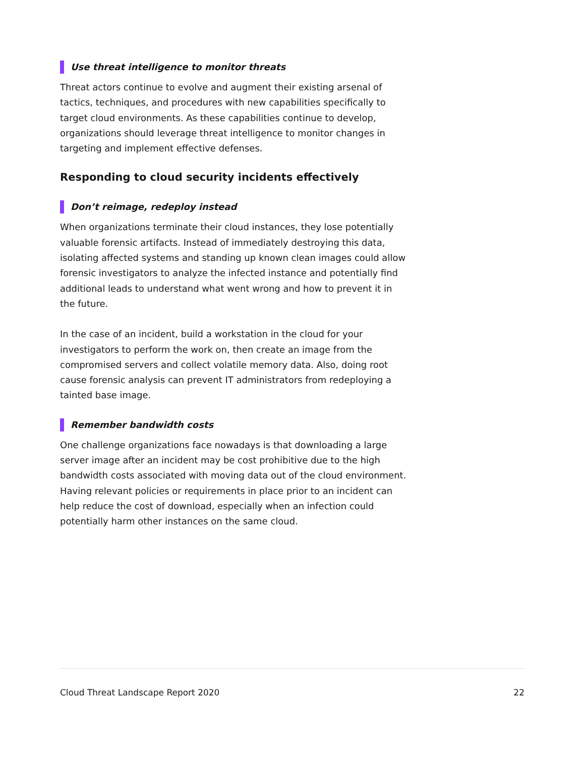Use threat intelligence to monitor threats
Threat actors continue to evolve and augment their existing arsenal of tactics, techniques, and procedures with new capabilities specifically to target cloud environments. As these capabilities continue to develop, organizations should leverage threat intelligence to monitor changes in targeting and implement effective defenses.
Responding to cloud security incidents effectively
Don’t reimage, redeploy instead
When organizations terminate their cloud instances, they lose potentially valuable forensic artifacts. Instead of immediately destroying this data, isolating affected systems and standing up known clean images could allow forensic investigators to analyze the infected instance and potentially find additional leads to understand what went wrong and how to prevent it in the future.
In the case of an incident, build a workstation in the cloud for your investigators to perform the work on, then create an image from the compromised servers and collect volatile memory data. Also, doing root cause forensic analysis can prevent IT administrators from redeploying a tainted base image.
Remember bandwidth costs
One challenge organizations face nowadays is that downloading a large server image after an incident may be cost prohibitive due to the high bandwidth costs associated with moving data out of the cloud environment. Having relevant policies or requirements in place prior to an incident can help reduce the cost of download, especially when an infection could potentially harm other instances on the same cloud.
Cloud Threat Landscape Report 2020 22